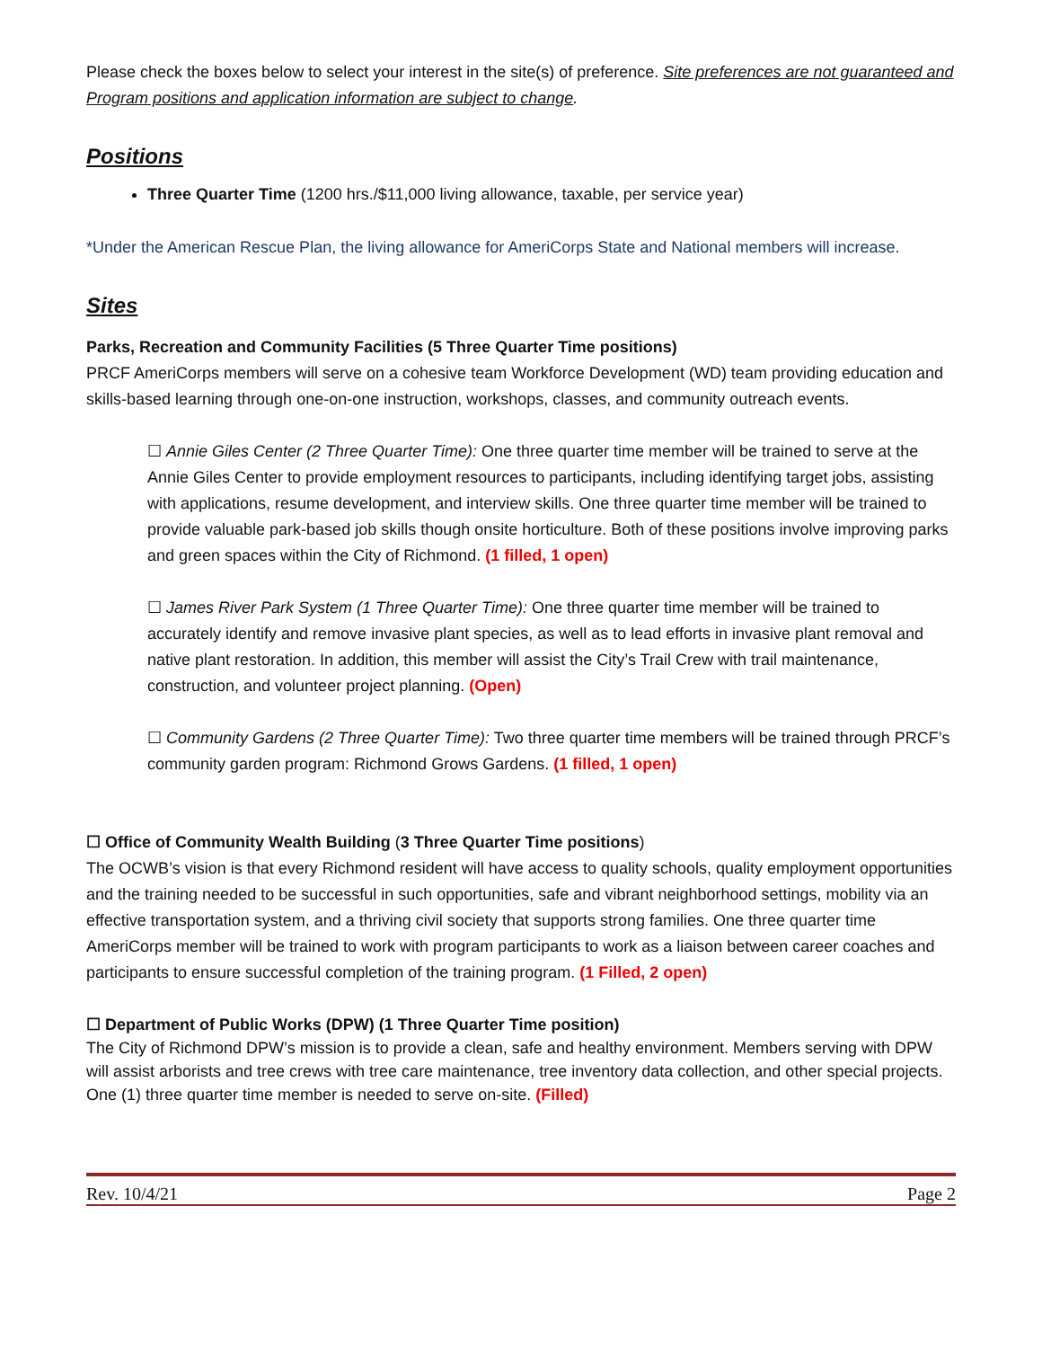Please check the boxes below to select your interest in the site(s) of preference. Site preferences are not guaranteed and Program positions and application information are subject to change.
Positions
Three Quarter Time (1200 hrs./$11,000 living allowance, taxable, per service year)
*Under the American Rescue Plan, the living allowance for AmeriCorps State and National members will increase.
Sites
Parks, Recreation and Community Facilities (5 Three Quarter Time positions)
PRCF AmeriCorps members will serve on a cohesive team Workforce Development (WD) team providing education and skills-based learning through one-on-one instruction, workshops, classes, and community outreach events.
☐ Annie Giles Center (2 Three Quarter Time): One three quarter time member will be trained to serve at the Annie Giles Center to provide employment resources to participants, including identifying target jobs, assisting with applications, resume development, and interview skills. One three quarter time member will be trained to provide valuable park-based job skills though onsite horticulture. Both of these positions involve improving parks and green spaces within the City of Richmond. (1 filled, 1 open)
☐ James River Park System (1 Three Quarter Time): One three quarter time member will be trained to accurately identify and remove invasive plant species, as well as to lead efforts in invasive plant removal and native plant restoration. In addition, this member will assist the City’s Trail Crew with trail maintenance, construction, and volunteer project planning. (Open)
☐ Community Gardens (2 Three Quarter Time): Two three quarter time members will be trained through PRCF’s community garden program: Richmond Grows Gardens. (1 filled, 1 open)
☐ Office of Community Wealth Building (3 Three Quarter Time positions)
The OCWB’s vision is that every Richmond resident will have access to quality schools, quality employment opportunities and the training needed to be successful in such opportunities, safe and vibrant neighborhood settings, mobility via an effective transportation system, and a thriving civil society that supports strong families. One three quarter time AmeriCorps member will be trained to work with program participants to work as a liaison between career coaches and participants to ensure successful completion of the training program. (1 Filled, 2 open)
☐ Department of Public Works (DPW) (1 Three Quarter Time position)
The City of Richmond DPW’s mission is to provide a clean, safe and healthy environment. Members serving with DPW will assist arborists and tree crews with tree care maintenance, tree inventory data collection, and other special projects. One (1) three quarter time member is needed to serve on-site. (Filled)
Rev. 10/4/21 Page 2